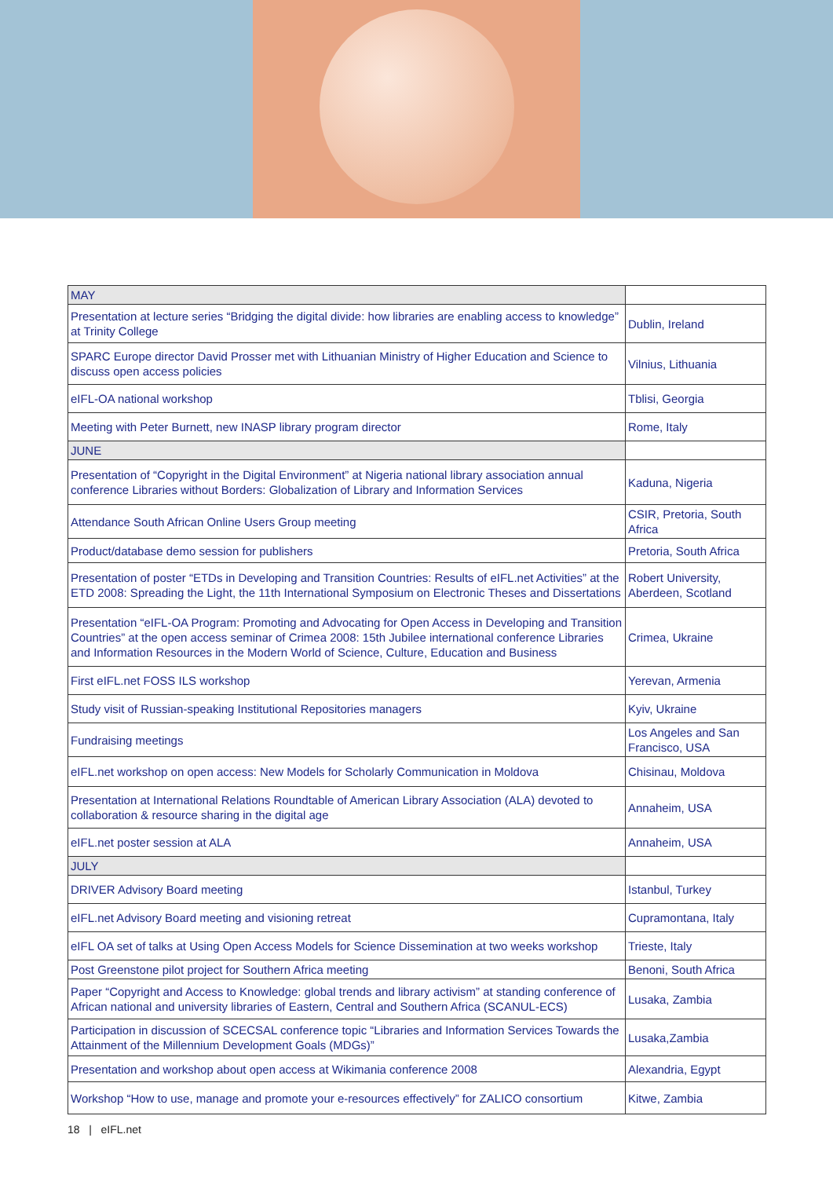| MAY | |
| Presentation at lecture series “Bridging the digital divide: how libraries are enabling access to knowledge” at Trinity College | Dublin, Ireland |
| SPARC Europe director David Prosser met with Lithuanian Ministry of Higher Education and Science to discuss open access policies | Vilnius, Lithuania |
| eIFL-OA national workshop | Tblisi, Georgia |
| Meeting with Peter Burnett, new INASP library program director | Rome, Italy |
| JUNE | |
| Presentation of “Copyright in the Digital Environment” at Nigeria national library association annual conference Libraries without Borders: Globalization of Library and Information Services | Kaduna, Nigeria |
| Attendance South African Online Users Group meeting | CSIR, Pretoria, South Africa |
| Product/database demo session for publishers | Pretoria, South Africa |
| Presentation of poster “ETDs in Developing and Transition Countries: Results of eIFL.net Activities” at the ETD 2008: Spreading the Light, the 11th International Symposium on Electronic Theses and Dissertations | Robert University, Aberdeen, Scotland |
| Presentation “eIFL-OA Program: Promoting and Advocating for Open Access in Developing and Transition Countries” at the open access seminar of Crimea 2008: 15th Jubilee international conference Libraries and Information Resources in the Modern World of Science, Culture, Education and Business | Crimea, Ukraine |
| First eIFL.net FOSS ILS workshop | Yerevan, Armenia |
| Study visit of Russian-speaking Institutional Repositories managers | Kyiv, Ukraine |
| Fundraising meetings | Los Angeles and San Francisco, USA |
| eIFL.net workshop on open access: New Models for Scholarly Communication in Moldova | Chisinau, Moldova |
| Presentation at International Relations Roundtable of American Library Association (ALA) devoted to collaboration & resource sharing in the digital age | Annaheim, USA |
| eIFL.net poster session at ALA | Annaheim, USA |
| JULY | |
| DRIVER Advisory Board meeting | Istanbul, Turkey |
| eIFL.net Advisory Board meeting and visioning retreat | Cupramontana, Italy |
| eIFL OA set of talks at Using Open Access Models for Science Dissemination at two weeks workshop | Trieste, Italy |
| Post Greenstone pilot project for Southern Africa meeting | Benoni, South Africa |
| Paper “Copyright and Access to Knowledge: global trends and library activism” at standing conference of African national and university libraries of Eastern, Central and Southern Africa (SCANUL-ECS) | Lusaka, Zambia |
| Participation in discussion of SCECSAL conference topic “Libraries and Information Services Towards the Attainment of the Millennium Development Goals (MDGs)” | Lusaka,Zambia |
| Presentation and workshop about open access at Wikimania conference 2008 | Alexandria, Egypt |
| Workshop “How to use, manage and promote your e-resources effectively” for ZALICO consortium | Kitwe, Zambia |
18 | eIFL.net